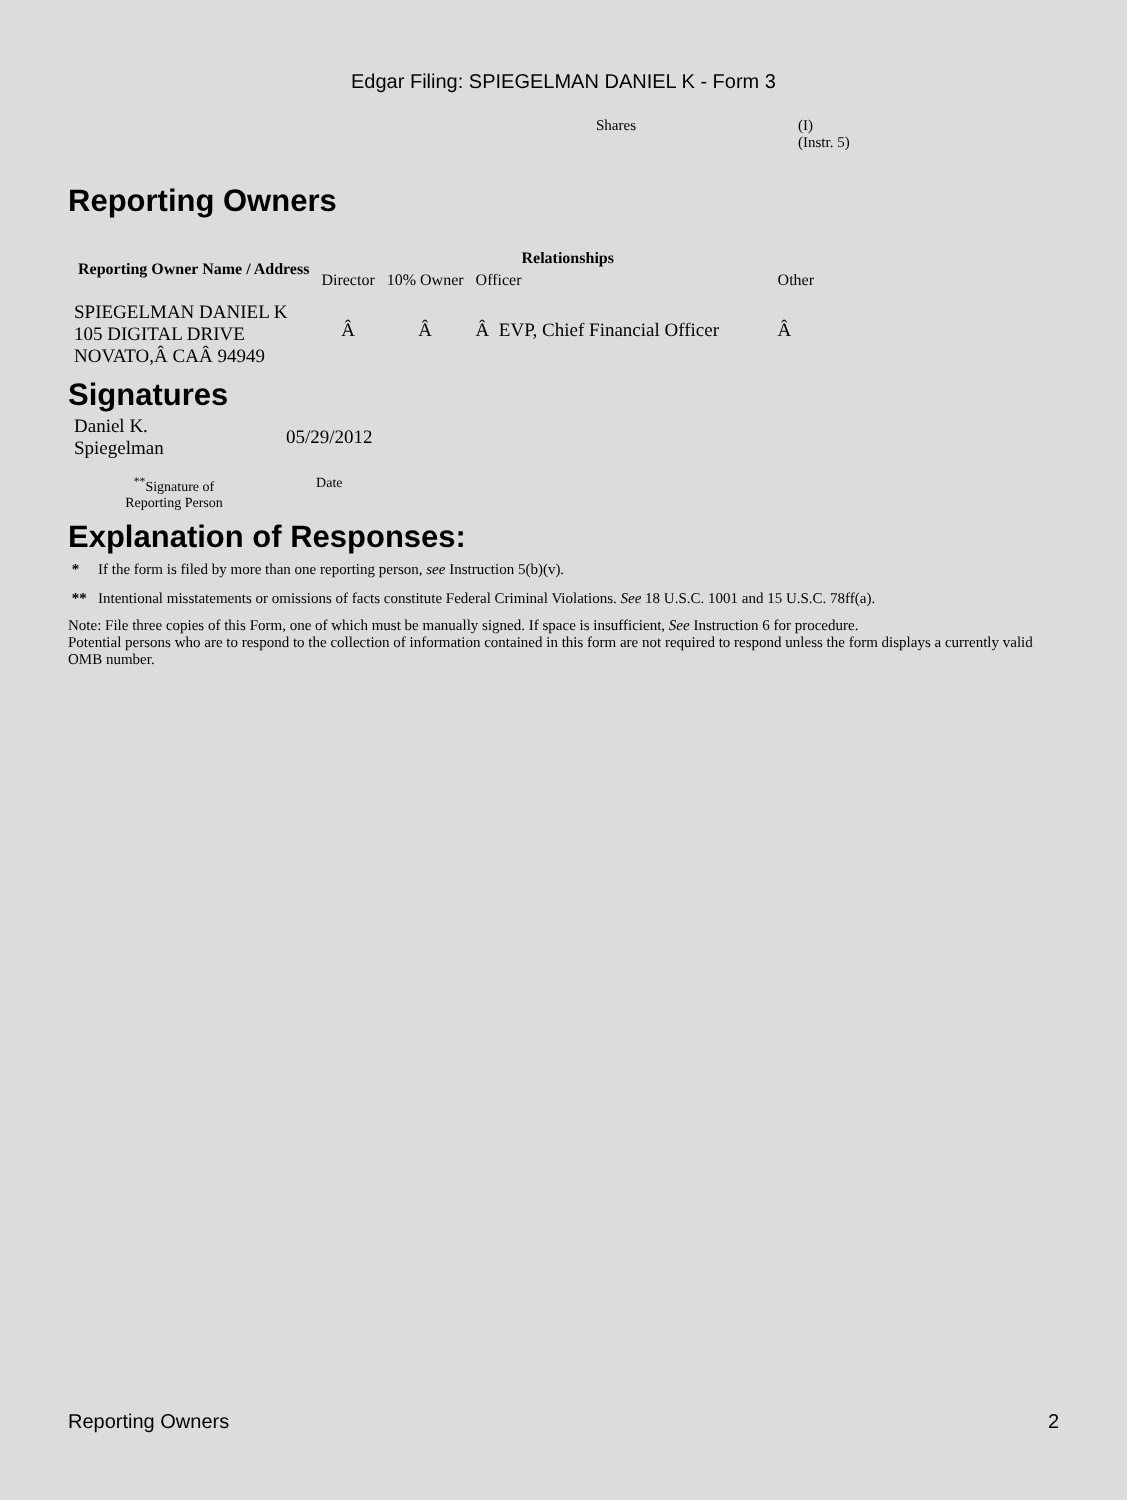Edgar Filing: SPIEGELMAN DANIEL K - Form 3
| Shares | (I) (Instr. 5) |
Reporting Owners
| Reporting Owner Name / Address | Relationships | | | |
| --- | --- | --- | --- | --- |
| | Director | 10% Owner | Officer | Other |
| SPIEGELMAN DANIEL K 105 DIGITAL DRIVE NOVATO,Â CAÂ 94949 | Â | Â | Â EVP, Chief Financial Officer | Â |
Signatures
| Daniel K. Spiegelman | 05/29/2012 |
| <sup>**</sup> Signature of Reporting Person | Date |
Explanation of Responses:
* If the form is filed by more than one reporting person, see Instruction 5(b)(v).
** Intentional misstatements or omissions of facts constitute Federal Criminal Violations. See 18 U.S.C. 1001 and 15 U.S.C. 78ff(a).
Note: File three copies of this Form, one of which must be manually signed. If space is insufficient, See Instruction 6 for procedure.
Potential persons who are to respond to the collection of information contained in this form are not required to respond unless the form displays a currently valid OMB number.
Reporting Owners 2